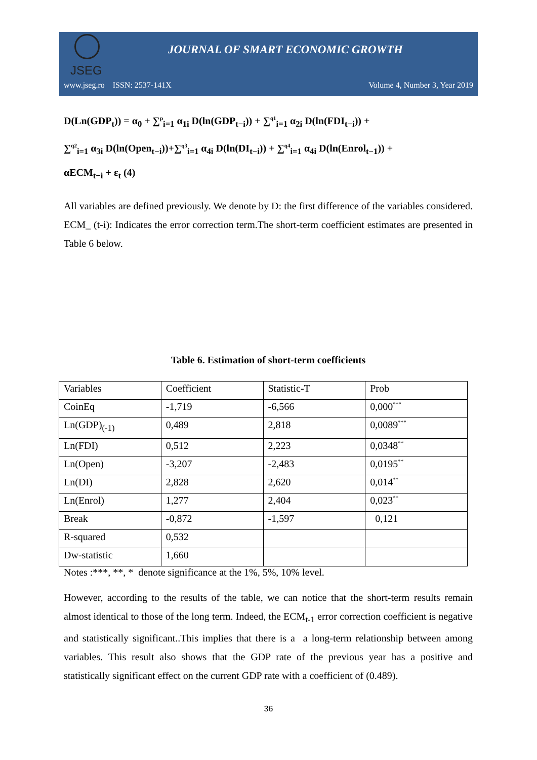JSEG
JOURNAL OF SMART ECONOMIC GROWTH
www.jseg.ro ISSN: 2537-141X Volume 4, Number 3, Year 2019
D(Ln(GDP<sub>t</sub>)) = α<sub>0</sub> + ∑<sup>p</sup><sub>i=1</sub> α<sub>1i</sub> D(ln(GDP<sub>t−i</sub>)) + ∑<sup>q1</sup><sub>i=1</sub> α<sub>2i</sub> D(ln(FDI<sub>t−i</sub>)) +
∑<sup>q2</sup><sub>i=1</sub> α<sub>3i</sub> D(ln(Open<sub>t−i</sub>))+∑<sup>q3</sup><sub>i=1</sub> α<sub>4i</sub> D(ln(DI<sub>t−i</sub>)) + ∑<sup>q4</sup><sub>i=1</sub> α<sub>4i</sub> D(ln(Enrol<sub>t−1</sub>)) +
αECM<sub>t−i</sub> + ε<sub>t</sub> (4)
All variables are defined previously. We denote by D: the first difference of the variables considered. ECM_ (t-i): Indicates the error correction term.The short-term coefficient estimates are presented in Table 6 below.
Table 6. Estimation of short-term coefficients
| Variables | Coefficient | Statistic-T | Prob |
| CoinEq | -1,719 | -6,566 | 0,000<sup>***</sup> |
| Ln(GDP)<sub>(-1)</sub> | 0,489 | 2,818 | 0,0089<sup>***</sup> |
| Ln(FDI) | 0,512 | 2,223 | 0,0348<sup>**</sup> |
| Ln(Open) | -3,207 | -2,483 | 0,0195<sup>**</sup> |
| Ln(DI) | 2,828 | 2,620 | 0,014<sup>**</sup> |
| Ln(Enrol) | 1,277 | 2,404 | 0,023<sup>**</sup> |
| Break | -0,872 | -1,597 | 0,121 |
| R-squared | 0,532 | | |
| Dw-statistic | 1,660 | | |
Notes :***, **, * denote significance at the 1%, 5%, 10% level.
However, according to the results of the table, we can notice that the short-term results remain almost identical to those of the long term. Indeed, the ECM<sub>t-1</sub> error correction coefficient is negative and statistically significant..This implies that there is a a long-term relationship between among variables. This result also shows that the GDP rate of the previous year has a positive and statistically significant effect on the current GDP rate with a coefficient of (0.489).
36